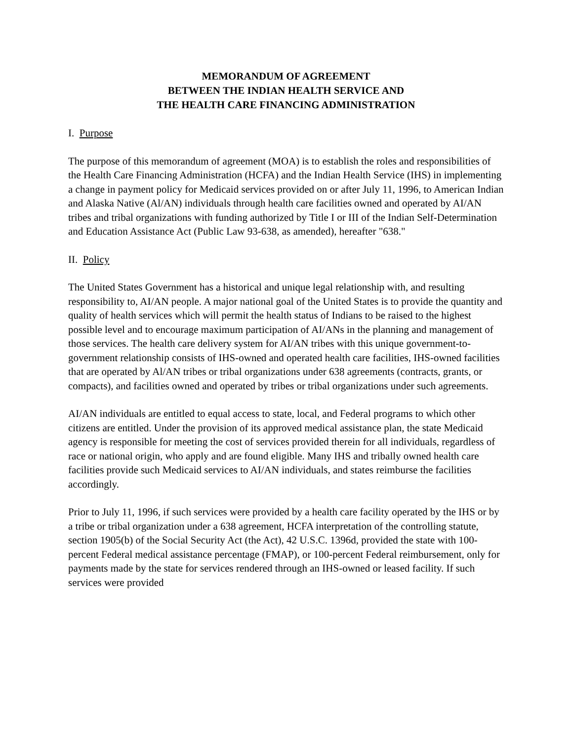MEMORANDUM OF AGREEMENT
BETWEEN THE INDIAN HEALTH SERVICE AND
THE HEALTH CARE FINANCING ADMINISTRATION
I. Purpose
The purpose of this memorandum of agreement (MOA) is to establish the roles and responsibilities of the Health Care Financing Administration (HCFA) and the Indian Health Service (IHS) in implementing a change in payment policy for Medicaid services provided on or after July 11, 1996, to American Indian and Alaska Native (Al/AN) individuals through health care facilities owned and operated by AI/AN tribes and tribal organizations with funding authorized by Title I or III of the Indian Self-Determination and Education Assistance Act (Public Law 93-638, as amended), hereafter "638."
II. Policy
The United States Government has a historical and unique legal relationship with, and resulting responsibility to, AI/AN people. A major national goal of the United States is to provide the quantity and quality of health services which will permit the health status of Indians to be raised to the highest possible level and to encourage maximum participation of AI/ANs in the planning and management of those services. The health care delivery system for AI/AN tribes with this unique government-to-government relationship consists of IHS-owned and operated health care facilities, IHS-owned facilities that are operated by Al/AN tribes or tribal organizations under 638 agreements (contracts, grants, or compacts), and facilities owned and operated by tribes or tribal organizations under such agreements.
AI/AN individuals are entitled to equal access to state, local, and Federal programs to which other citizens are entitled. Under the provision of its approved medical assistance plan, the state Medicaid agency is responsible for meeting the cost of services provided therein for all individuals, regardless of race or national origin, who apply and are found eligible. Many IHS and tribally owned health care facilities provide such Medicaid services to AI/AN individuals, and states reimburse the facilities accordingly.
Prior to July 11, 1996, if such services were provided by a health care facility operated by the IHS or by a tribe or tribal organization under a 638 agreement, HCFA interpretation of the controlling statute, section 1905(b) of the Social Security Act (the Act), 42 U.S.C. 1396d, provided the state with 100-percent Federal medical assistance percentage (FMAP), or 100-percent Federal reimbursement, only for payments made by the state for services rendered through an IHS-owned or leased facility. If such services were provided